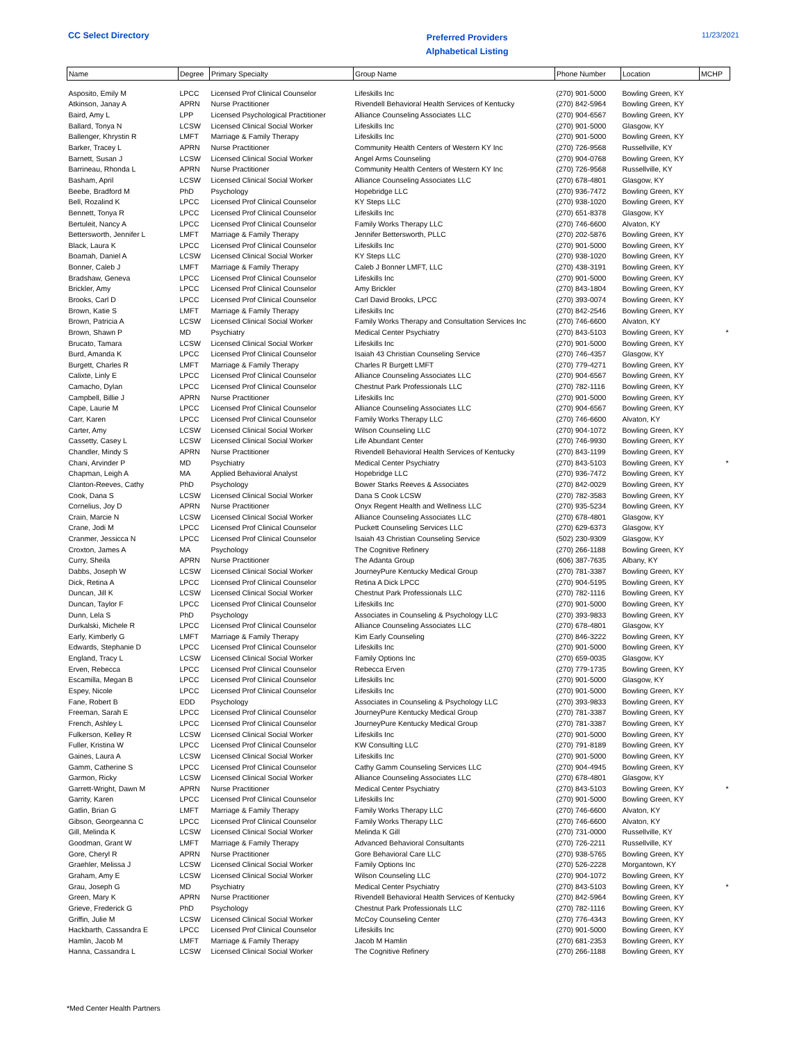CC Select Directory
Preferred Providers
Alphabetical Listing
11/23/2021
| Name | Degree | Primary Specialty | Group Name | Phone Number | Location | MCHP |
| --- | --- | --- | --- | --- | --- | --- |
| Asposito, Emily M | LPCC | Licensed Prof Clinical Counselor | Lifeskills Inc | (270) 901-5000 | Bowling Green, KY | |
| Atkinson, Janay A | APRN | Nurse Practitioner | Rivendell Behavioral Health Services of Kentucky | (270) 842-5964 | Bowling Green, KY | |
| Baird, Amy L | LPP | Licensed Psychological Practitioner | Alliance Counseling Associates LLC | (270) 904-6567 | Bowling Green, KY | |
| Ballard, Tonya N | LCSW | Licensed Clinical Social Worker | Lifeskills Inc | (270) 901-5000 | Glasgow, KY | |
| Ballenger, Khrystin R | LMFT | Marriage & Family Therapy | Lifeskills Inc | (270) 901-5000 | Bowling Green, KY | |
| Barker, Tracey L | APRN | Nurse Practitioner | Community Health Centers of Western KY Inc | (270) 726-9568 | Russellville, KY | |
| Barnett, Susan J | LCSW | Licensed Clinical Social Worker | Angel Arms Counseling | (270) 904-0768 | Bowling Green, KY | |
| Barrineau, Rhonda L | APRN | Nurse Practitioner | Community Health Centers of Western KY Inc | (270) 726-9568 | Russellville, KY | |
| Basham, April | LCSW | Licensed Clinical Social Worker | Alliance Counseling Associates LLC | (270) 678-4801 | Glasgow, KY | |
| Beebe, Bradford M | PhD | Psychology | Hopebridge LLC | (270) 936-7472 | Bowling Green, KY | |
| Bell, Rozalind K | LPCC | Licensed Prof Clinical Counselor | KY Steps LLC | (270) 938-1020 | Bowling Green, KY | |
| Bennett, Tonya R | LPCC | Licensed Prof Clinical Counselor | Lifeskills Inc | (270) 651-8378 | Glasgow, KY | |
| Bertuleit, Nancy A | LPCC | Licensed Prof Clinical Counselor | Family Works Therapy LLC | (270) 746-6600 | Alvaton, KY | |
| Bettersworth, Jennifer L | LMFT | Marriage & Family Therapy | Jennifer Bettersworth, PLLC | (270) 202-5876 | Bowling Green, KY | |
| Black, Laura K | LPCC | Licensed Prof Clinical Counselor | Lifeskills Inc | (270) 901-5000 | Bowling Green, KY | |
| Boamah, Daniel A | LCSW | Licensed Clinical Social Worker | KY Steps LLC | (270) 938-1020 | Bowling Green, KY | |
| Bonner, Caleb J | LMFT | Marriage & Family Therapy | Caleb J Bonner LMFT, LLC | (270) 438-3191 | Bowling Green, KY | |
| Bradshaw, Geneva | LPCC | Licensed Prof Clinical Counselor | Lifeskills Inc | (270) 901-5000 | Bowling Green, KY | |
| Brickler, Amy | LPCC | Licensed Prof Clinical Counselor | Amy Brickler | (270) 843-1804 | Bowling Green, KY | |
| Brooks, Carl D | LPCC | Licensed Prof Clinical Counselor | Carl David Brooks, LPCC | (270) 393-0074 | Bowling Green, KY | |
| Brown, Katie S | LMFT | Marriage & Family Therapy | Lifeskills Inc | (270) 842-2546 | Bowling Green, KY | |
| Brown, Patricia A | LCSW | Licensed Clinical Social Worker | Family Works Therapy and Consultation Services Inc | (270) 746-6600 | Alvaton, KY | |
| Brown, Shawn P | MD | Psychiatry | Medical Center Psychiatry | (270) 843-5103 | Bowling Green, KY | * |
| Brucato, Tamara | LCSW | Licensed Clinical Social Worker | Lifeskills Inc | (270) 901-5000 | Bowling Green, KY | |
| Burd, Amanda K | LPCC | Licensed Prof Clinical Counselor | Isaiah 43 Christian Counseling Service | (270) 746-4357 | Glasgow, KY | |
| Burgett, Charles R | LMFT | Marriage & Family Therapy | Charles R Burgett LMFT | (270) 779-4271 | Bowling Green, KY | |
| Calixte, Linly E | LPCC | Licensed Prof Clinical Counselor | Alliance Counseling Associates LLC | (270) 904-6567 | Bowling Green, KY | |
| Camacho, Dylan | LPCC | Licensed Prof Clinical Counselor | Chestnut Park Professionals LLC | (270) 782-1116 | Bowling Green, KY | |
| Campbell, Billie J | APRN | Nurse Practitioner | Lifeskills Inc | (270) 901-5000 | Bowling Green, KY | |
| Cape, Laurie M | LPCC | Licensed Prof Clinical Counselor | Alliance Counseling Associates LLC | (270) 904-6567 | Bowling Green, KY | |
| Carr, Karen | LPCC | Licensed Prof Clinical Counselor | Family Works Therapy LLC | (270) 746-6600 | Alvaton, KY | |
| Carter, Amy | LCSW | Licensed Clinical Social Worker | Wilson Counseling LLC | (270) 904-1072 | Bowling Green, KY | |
| Cassetty, Casey L | LCSW | Licensed Clinical Social Worker | Life Abundant Center | (270) 746-9930 | Bowling Green, KY | |
| Chandler, Mindy S | APRN | Nurse Practitioner | Rivendell Behavioral Health Services of Kentucky | (270) 843-1199 | Bowling Green, KY | |
| Chani, Arvinder P | MD | Psychiatry | Medical Center Psychiatry | (270) 843-5103 | Bowling Green, KY | * |
| Chapman, Leigh A | MA | Applied Behavioral Analyst | Hopebridge LLC | (270) 936-7472 | Bowling Green, KY | |
| Clanton-Reeves, Cathy | PhD | Psychology | Bower Starks Reeves & Associates | (270) 842-0029 | Bowling Green, KY | |
| Cook, Dana S | LCSW | Licensed Clinical Social Worker | Dana S Cook LCSW | (270) 782-3583 | Bowling Green, KY | |
| Cornelius, Joy D | APRN | Nurse Practitioner | Onyx Regent Health and Wellness LLC | (270) 935-5234 | Bowling Green, KY | |
| Crain, Marcie N | LCSW | Licensed Clinical Social Worker | Alliance Counseling Associates LLC | (270) 678-4801 | Glasgow, KY | |
| Crane, Jodi M | LPCC | Licensed Prof Clinical Counselor | Puckett Counseling Services LLC | (270) 629-6373 | Glasgow, KY | |
| Cranmer, Jessicca N | LPCC | Licensed Prof Clinical Counselor | Isaiah 43 Christian Counseling Service | (502) 230-9309 | Glasgow, KY | |
| Croxton, James A | MA | Psychology | The Cognitive Refinery | (270) 266-1188 | Bowling Green, KY | |
| Curry, Sheila | APRN | Nurse Practitioner | The Adanta Group | (606) 387-7635 | Albany, KY | |
| Dabbs, Joseph W | LCSW | Licensed Clinical Social Worker | JourneyPure Kentucky Medical Group | (270) 781-3387 | Bowling Green, KY | |
| Dick, Retina A | LPCC | Licensed Prof Clinical Counselor | Retina A Dick LPCC | (270) 904-5195 | Bowling Green, KY | |
| Duncan, Jill K | LCSW | Licensed Clinical Social Worker | Chestnut Park Professionals LLC | (270) 782-1116 | Bowling Green, KY | |
| Duncan, Taylor F | LPCC | Licensed Prof Clinical Counselor | Lifeskills Inc | (270) 901-5000 | Bowling Green, KY | |
| Dunn, Lela S | PhD | Psychology | Associates in Counseling & Psychology LLC | (270) 393-9833 | Bowling Green, KY | |
| Durkalski, Michele R | LPCC | Licensed Prof Clinical Counselor | Alliance Counseling Associates LLC | (270) 678-4801 | Glasgow, KY | |
| Early, Kimberly G | LMFT | Marriage & Family Therapy | Kim Early Counseling | (270) 846-3222 | Bowling Green, KY | |
| Edwards, Stephanie D | LPCC | Licensed Prof Clinical Counselor | Lifeskills Inc | (270) 901-5000 | Bowling Green, KY | |
| England, Tracy L | LCSW | Licensed Clinical Social Worker | Family Options Inc | (270) 659-0035 | Glasgow, KY | |
| Erven, Rebecca | LPCC | Licensed Prof Clinical Counselor | Rebecca Erven | (270) 779-1735 | Bowling Green, KY | |
| Escamilla, Megan B | LPCC | Licensed Prof Clinical Counselor | Lifeskills Inc | (270) 901-5000 | Glasgow, KY | |
| Espey, Nicole | LPCC | Licensed Prof Clinical Counselor | Lifeskills Inc | (270) 901-5000 | Bowling Green, KY | |
| Fane, Robert B | EDD | Psychology | Associates in Counseling & Psychology LLC | (270) 393-9833 | Bowling Green, KY | |
| Freeman, Sarah E | LPCC | Licensed Prof Clinical Counselor | JourneyPure Kentucky Medical Group | (270) 781-3387 | Bowling Green, KY | |
| French, Ashley L | LPCC | Licensed Prof Clinical Counselor | JourneyPure Kentucky Medical Group | (270) 781-3387 | Bowling Green, KY | |
| Fulkerson, Kelley R | LCSW | Licensed Clinical Social Worker | Lifeskills Inc | (270) 901-5000 | Bowling Green, KY | |
| Fuller, Kristina W | LPCC | Licensed Prof Clinical Counselor | KW Consulting LLC | (270) 791-8189 | Bowling Green, KY | |
| Gaines, Laura A | LCSW | Licensed Clinical Social Worker | Lifeskills Inc | (270) 901-5000 | Bowling Green, KY | |
| Gamm, Catherine S | LPCC | Licensed Prof Clinical Counselor | Cathy Gamm Counseling Services LLC | (270) 904-4945 | Bowling Green, KY | |
| Garmon, Ricky | LCSW | Licensed Clinical Social Worker | Alliance Counseling Associates LLC | (270) 678-4801 | Glasgow, KY | |
| Garrett-Wright, Dawn M | APRN | Nurse Practitioner | Medical Center Psychiatry | (270) 843-5103 | Bowling Green, KY | * |
| Garrity, Karen | LPCC | Licensed Prof Clinical Counselor | Lifeskills Inc | (270) 901-5000 | Bowling Green, KY | |
| Gatlin, Brian G | LMFT | Marriage & Family Therapy | Family Works Therapy LLC | (270) 746-6600 | Alvaton, KY | |
| Gibson, Georgeanna C | LPCC | Licensed Prof Clinical Counselor | Family Works Therapy LLC | (270) 746-6600 | Alvaton, KY | |
| Gill, Melinda K | LCSW | Licensed Clinical Social Worker | Melinda K Gill | (270) 731-0000 | Russellville, KY | |
| Goodman, Grant W | LMFT | Marriage & Family Therapy | Advanced Behavioral Consultants | (270) 726-2211 | Russellville, KY | |
| Gore, Cheryl R | APRN | Nurse Practitioner | Gore Behavioral Care LLC | (270) 938-5765 | Bowling Green, KY | |
| Graehler, Melissa J | LCSW | Licensed Clinical Social Worker | Family Options Inc | (270) 526-2228 | Morgantown, KY | |
| Graham, Amy E | LCSW | Licensed Clinical Social Worker | Wilson Counseling LLC | (270) 904-1072 | Bowling Green, KY | |
| Grau, Joseph G | MD | Psychiatry | Medical Center Psychiatry | (270) 843-5103 | Bowling Green, KY | * |
| Green, Mary K | APRN | Nurse Practitioner | Rivendell Behavioral Health Services of Kentucky | (270) 842-5964 | Bowling Green, KY | |
| Grieve, Frederick G | PhD | Psychology | Chestnut Park Professionals LLC | (270) 782-1116 | Bowling Green, KY | |
| Griffin, Julie M | LCSW | Licensed Clinical Social Worker | McCoy Counseling Center | (270) 776-4343 | Bowling Green, KY | |
| Hackbarth, Cassandra E | LPCC | Licensed Prof Clinical Counselor | Lifeskills Inc | (270) 901-5000 | Bowling Green, KY | |
| Hamlin, Jacob M | LMFT | Marriage & Family Therapy | Jacob M Hamlin | (270) 681-2353 | Bowling Green, KY | |
| Hanna, Cassandra L | LCSW | Licensed Clinical Social Worker | The Cognitive Refinery | (270) 266-1188 | Bowling Green, KY | |
*Med Center Health Partners